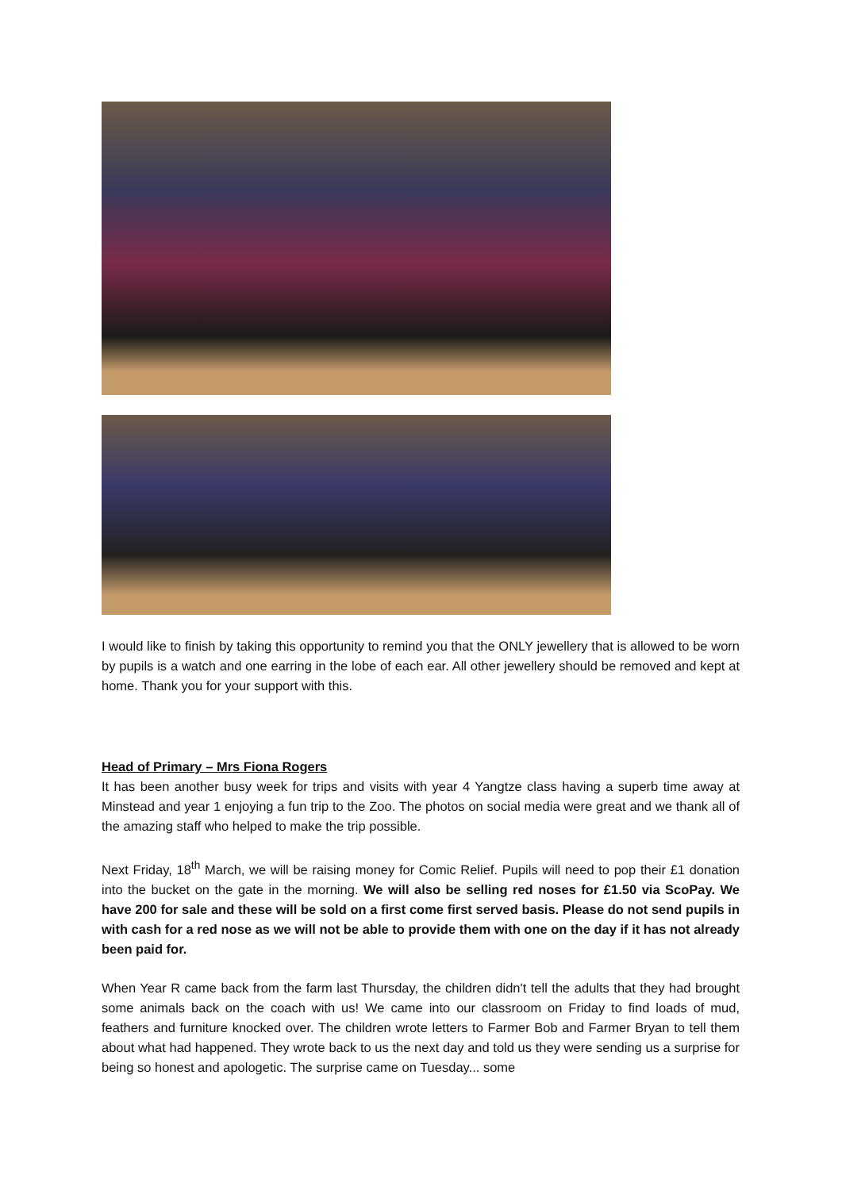I would like to finish by taking this opportunity to remind you that the ONLY jewellery that is allowed to be worn by pupils is a watch and one earring in the lobe of each ear. All other jewellery should be removed and kept at home. Thank you for your support with this.
Head of Primary – Mrs Fiona Rogers
It has been another busy week for trips and visits with year 4 Yangtze class having a superb time away at Minstead and year 1 enjoying a fun trip to the Zoo. The photos on social media were great and we thank all of the amazing staff who helped to make the trip possible.
Next Friday, 18<sup>th</sup> March, we will be raising money for Comic Relief. Pupils will need to pop their £1 donation into the bucket on the gate in the morning. We will also be selling red noses for £1.50 via ScoPay. We have 200 for sale and these will be sold on a first come first served basis. Please do not send pupils in with cash for a red nose as we will not be able to provide them with one on the day if it has not already been paid for.
When Year R came back from the farm last Thursday, the children didn't tell the adults that they had brought some animals back on the coach with us! We came into our classroom on Friday to find loads of mud, feathers and furniture knocked over. The children wrote letters to Farmer Bob and Farmer Bryan to tell them about what had happened. They wrote back to us the next day and told us they were sending us a surprise for being so honest and apologetic. The surprise came on Tuesday... some